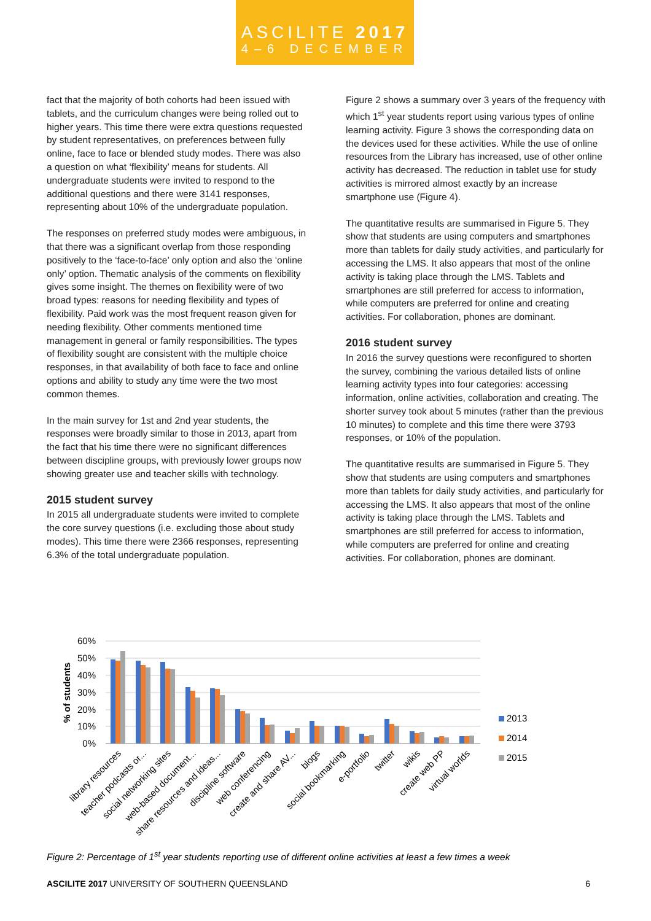ASCILITE 2017
4–6 DECEMBER
fact that the majority of both cohorts had been issued with tablets, and the curriculum changes were being rolled out to higher years. This time there were extra questions requested by student representatives, on preferences between fully online, face to face or blended study modes. There was also a question on what ‘flexibility’ means for students. All undergraduate students were invited to respond to the additional questions and there were 3141 responses, representing about 10% of the undergraduate population.
The responses on preferred study modes were ambiguous, in that there was a significant overlap from those responding positively to the ‘face-to-face’ only option and also the ‘online only’ option. Thematic analysis of the comments on flexibility gives some insight. The themes on flexibility were of two broad types: reasons for needing flexibility and types of flexibility. Paid work was the most frequent reason given for needing flexibility. Other comments mentioned time management in general or family responsibilities. The types of flexibility sought are consistent with the multiple choice responses, in that availability of both face to face and online options and ability to study any time were the two most common themes.
In the main survey for 1st and 2nd year students, the responses were broadly similar to those in 2013, apart from the fact that his time there were no significant differences between discipline groups, with previously lower groups now showing greater use and teacher skills with technology.
2015 student survey
In 2015 all undergraduate students were invited to complete the core survey questions (i.e. excluding those about study modes). This time there were 2366 responses, representing 6.3% of the total undergraduate population.
Figure 2 shows a summary over 3 years of the frequency with which 1<sup>st</sup> year students report using various types of online learning activity. Figure 3 shows the corresponding data on the devices used for these activities. While the use of online resources from the Library has increased, use of other online activity has decreased. The reduction in tablet use for study activities is mirrored almost exactly by an increase smartphone use (Figure 4).
The quantitative results are summarised in Figure 5. They show that students are using computers and smartphones more than tablets for daily study activities, and particularly for accessing the LMS. It also appears that most of the online activity is taking place through the LMS. Tablets and smartphones are still preferred for access to information, while computers are preferred for online and creating activities. For collaboration, phones are dominant.
2016 student survey
In 2016 the survey questions were reconfigured to shorten the survey, combining the various detailed lists of online learning activity types into four categories: accessing information, online activities, collaboration and creating. The shorter survey took about 5 minutes (rather than the previous 10 minutes) to complete and this time there were 3793 responses, or 10% of the population.
The quantitative results are summarised in Figure 5. They show that students are using computers and smartphones more than tablets for daily study activities, and particularly for accessing the LMS. It also appears that most of the online activity is taking place through the LMS. Tablets and smartphones are still preferred for access to information, while computers are preferred for online and creating activities. For collaboration, phones are dominant.
60%
50%
40%
30%
20%
10%
0%
% of students
library resources
teacher podcasts or...
social networking sites
web-based document...
share resources and ideas...
discipline software
web conferencing
create and share AV...
blogs
social bookmarking
e-portfolio
twitter
wikis
create web PP
virtual worlds
2013
2014
2015
Figure 2: Percentage of 1<sup>st</sup> year students reporting use of different online activities at least a few times a week
ASCILITE 2017 UNIVERSITY OF SOUTHERN QUEENSLAND 6